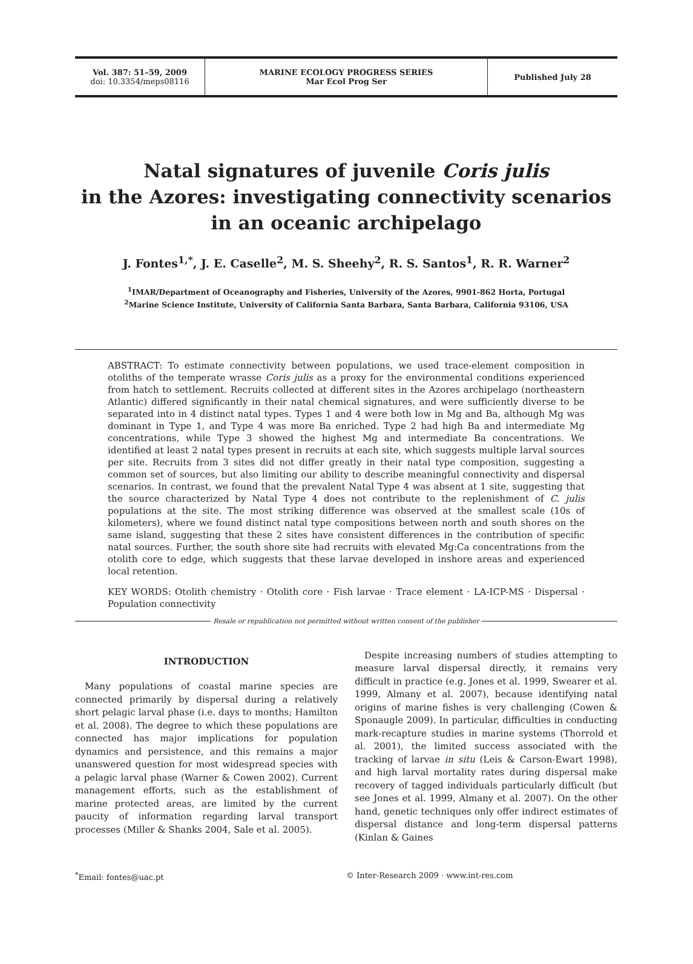Vol. 387: 51–59, 2009
doi: 10.3354/meps08116
MARINE ECOLOGY PROGRESS SERIES
Mar Ecol Prog Ser
Published July 28
Natal signatures of juvenile Coris julis
in the Azores: investigating connectivity scenarios
in an oceanic archipelago
J. Fontes<sup>1,*</sup>, J. E. Caselle<sup>2</sup>, M. S. Sheehy<sup>2</sup>, R. S. Santos<sup>1</sup>, R. R. Warner<sup>2</sup>
<sup>1</sup> IMAR/Department of Oceanography and Fisheries, University of the Azores, 9901-862 Horta, Portugal
<sup>2</sup> Marine Science Institute, University of California Santa Barbara, Santa Barbara, California 93106, USA
ABSTRACT: To estimate connectivity between populations, we used trace-element composition in otoliths of the temperate wrasse Coris julis as a proxy for the environmental conditions experienced from hatch to settlement. Recruits collected at different sites in the Azores archipelago (northeastern Atlantic) differed significantly in their natal chemical signatures, and were sufficiently diverse to be separated into in 4 distinct natal types. Types 1 and 4 were both low in Mg and Ba, although Mg was dominant in Type 1, and Type 4 was more Ba enriched. Type 2 had high Ba and intermediate Mg concentrations, while Type 3 showed the highest Mg and intermediate Ba concentrations. We identified at least 2 natal types present in recruits at each site, which suggests multiple larval sources per site. Recruits from 3 sites did not differ greatly in their natal type composition, suggesting a common set of sources, but also limiting our ability to describe meaningful connectivity and dispersal scenarios. In contrast, we found that the prevalent Natal Type 4 was absent at 1 site, suggesting that the source characterized by Natal Type 4 does not contribute to the replenishment of C. julis populations at the site. The most striking difference was observed at the smallest scale (10s of kilometers), where we found distinct natal type compositions between north and south shores on the same island, suggesting that these 2 sites have consistent differences in the contribution of specific natal sources. Further, the south shore site had recruits with elevated Mg:Ca concentrations from the otolith core to edge, which suggests that these larvae developed in inshore areas and experienced local retention.
KEY WORDS: Otolith chemistry · Otolith core · Fish larvae · Trace element · LA-ICP-MS · Dispersal · Population connectivity
Resale or republication not permitted without written consent of the publisher
INTRODUCTION
Many populations of coastal marine species are connected primarily by dispersal during a relatively short pelagic larval phase (i.e. days to months; Hamilton et al. 2008). The degree to which these populations are connected has major implications for population dynamics and persistence, and this remains a major unanswered question for most widespread species with a pelagic larval phase (Warner & Cowen 2002). Current management efforts, such as the establishment of marine protected areas, are limited by the current paucity of information regarding larval transport processes (Miller & Shanks 2004, Sale et al. 2005).
Despite increasing numbers of studies attempting to measure larval dispersal directly, it remains very difficult in practice (e.g. Jones et al. 1999, Swearer et al. 1999, Almany et al. 2007), because identifying natal origins of marine fishes is very challenging (Cowen & Sponaugle 2009). In particular, difficulties in conducting mark-recapture studies in marine systems (Thorrold et al. 2001), the limited success associated with the tracking of larvae in situ (Leis & Carson-Ewart 1998), and high larval mortality rates during dispersal make recovery of tagged individuals particularly difficult (but see Jones et al. 1999, Almany et al. 2007). On the other hand, genetic techniques only offer indirect estimates of dispersal distance and long-term dispersal patterns (Kinlan & Gaines
<sup>*</sup> Email: fontes@uac.pt © Inter-Research 2009 · www.int-res.com